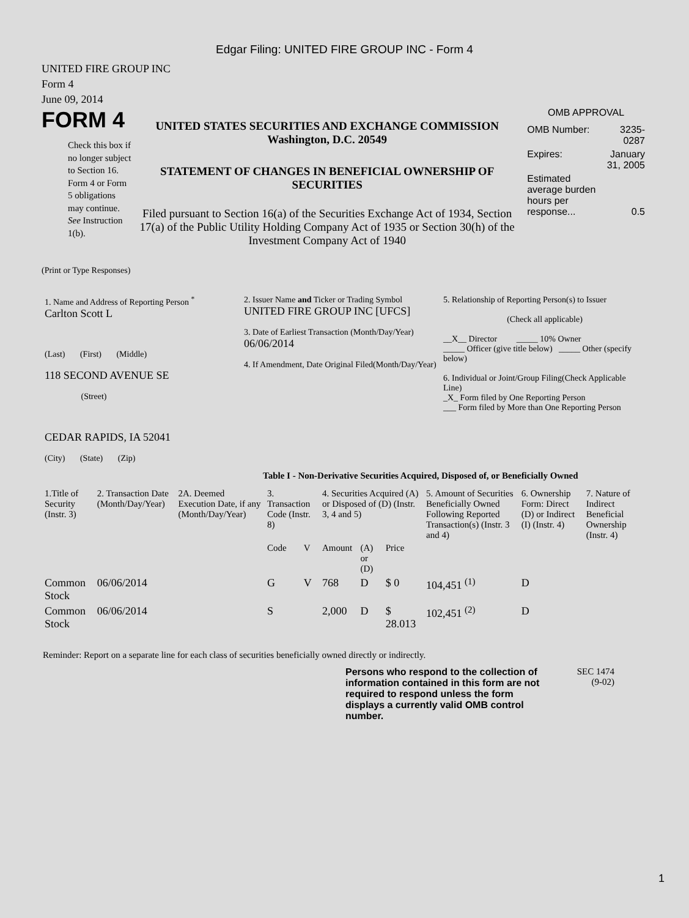Edgar Filing: UNITED FIRE GROUP INC - Form 4
UNITED FIRE GROUP INC
Form 4
June 09, 2014
FORM 4
Check this box if no longer subject to Section 16. Form 4 or Form 5 obligations may continue. See Instruction 1(b).
UNITED STATES SECURITIES AND EXCHANGE COMMISSION
Washington, D.C. 20549
STATEMENT OF CHANGES IN BENEFICIAL OWNERSHIP OF SECURITIES
Filed pursuant to Section 16(a) of the Securities Exchange Act of 1934, Section 17(a) of the Public Utility Holding Company Act of 1935 or Section 30(h) of the Investment Company Act of 1940
OMB APPROVAL
| OMB Number: | 3235-0287 |
| Expires: | January 31, 2005 |
| Estimated average burden hours per response... | 0.5 |
(Print or Type Responses)
| 1. Name and Address of Reporting Person <sup>*</sup> Carlton Scott L (Last) (First) (Middle) 118 SECOND AVENUE SE (Street) CEDAR RAPIDS, IA 52041 (City) (State) (Zip) | 2. Issuer Name and Ticker or Trading Symbol UNITED FIRE GROUP INC [UFCS] 3. Date of Earliest Transaction (Month/Day/Year) 06/06/2014 4. If Amendment, Date Original Filed(Month/Day/Year) | 5. Relationship of Reporting Person(s) to Issuer (Check all applicable) __X__ Director _____ 10% Owner _____ Officer (give title below) _____ Other (specify below) 6. Individual or Joint/Group Filing(Check Applicable Line) _X_ Form filed by One Reporting Person ___ Form filed by More than One Reporting Person |
Table I - Non-Derivative Securities Acquired, Disposed of, or Beneficially Owned
| 1.Title of Security (Instr. 3) | 2. Transaction Date (Month/Day/Year) | 2A. Deemed Execution Date, if any (Month/Day/Year) | 3. Transaction Code (Instr. 8) | | 4. Securities Acquired (A) or Disposed of (D) (Instr. 3, 4 and 5) | | | 5. Amount of Securities Beneficially Owned Following Reported Transaction(s) (Instr. 3 and 4) | 6. Ownership Form: Direct (D) or Indirect (I) (Instr. 4) | 7. Nature of Indirect Beneficial Ownership (Instr. 4) |
| --- | --- | --- | --- | --- | --- | --- | --- | --- | --- | --- |
| | | | Code | V | Amount | (A) or (D) | Price | | | |
| Common Stock | 06/06/2014 | | G | V | 768 | D | $ 0 | 104,451 <sup>(1)</sup> | D | |
| Common Stock | 06/06/2014 | | S | | 2,000 | D | $ 28.013 | 102,451 <sup>(2)</sup> | D | |
Reminder: Report on a separate line for each class of securities beneficially owned directly or indirectly.
Persons who respond to the collection of information contained in this form are not required to respond unless the form displays a currently valid OMB control number.
SEC 1474
(9-02)
1